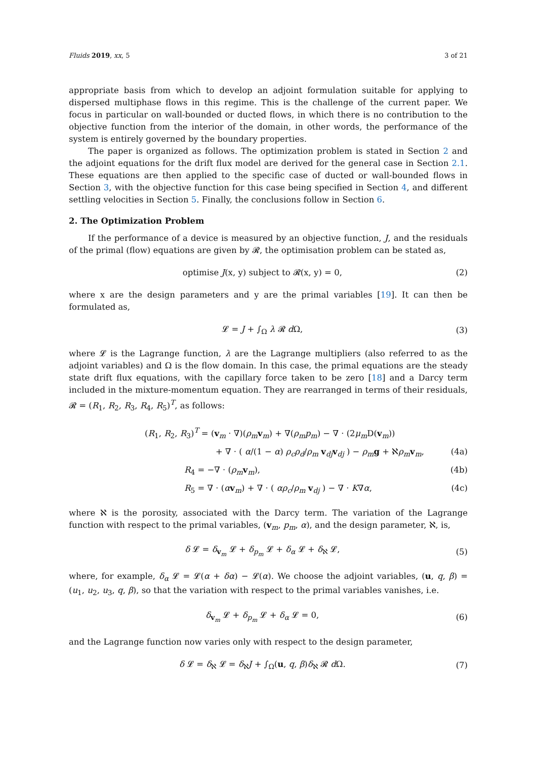Fluids 2019, xx, 5 3 of 21
appropriate basis from which to develop an adjoint formulation suitable for applying to dispersed multiphase flows in this regime. This is the challenge of the current paper. We focus in particular on wall-bounded or ducted flows, in which there is no contribution to the objective function from the interior of the domain, in other words, the performance of the system is entirely governed by the boundary properties.
The paper is organized as follows. The optimization problem is stated in Section 2 and the adjoint equations for the drift flux model are derived for the general case in Section 2.1. These equations are then applied to the specific case of ducted or wall-bounded flows in Section 3, with the objective function for this case being specified in Section 4, and different settling velocities in Section 5. Finally, the conclusions follow in Section 6.
2. The Optimization Problem
If the performance of a device is measured by an objective function, J, and the residuals of the primal (flow) equations are given by 𝓡, the optimisation problem can be stated as,
optimise J(x, y) subject to 𝓡(x, y) = 0, (2)
where x are the design parameters and y are the primal variables [19]. It can then be formulated as,
𝓛 = J + ∫<sub>Ω</sub> λ 𝓡 d Ω, (3)
where 𝓛 is the Lagrange function, λ are the Lagrange multipliers (also referred to as the adjoint variables) and Ω is the flow domain. In this case, the primal equations are the steady state drift flux equations, with the capillary force taken to be zero [18] and a Darcy term included in the mixture-momentum equation. They are rearranged in terms of their residuals, 𝓡 = (R<sub>1</sub>, R<sub>2</sub>, R<sub>3</sub>, R<sub>4</sub>, R<sub>5</sub>)<sup>T</sup>, as follows:
(R<sub>1</sub>, R<sub>2</sub>, R<sub>3</sub>)<sup>T</sup> = (v<sub>m</sub> · ∇)(ρ<sub>m</sub> v<sub>m</sub>) + ∇(ρ<sub>m</sub>p<sub>m</sub>) − ∇ · (2μ<sub>m</sub> D(v<sub>m</sub>))
+ ∇ · ( α/(1 − α) ρ<sub>c</sub>ρ<sub>d</sub>/ρ<sub>m</sub> v<sub>dj</sub>v<sub>dj</sub> ) − ρ<sub>m</sub> g + ℵρ<sub>m</sub> v<sub>m</sub>, (4a)
R<sub>4</sub> = −∇ · (ρ<sub>m</sub> v<sub>m</sub>), (4b)
R<sub>5</sub> = ∇ · (αv<sub>m</sub>) + ∇ · ( αρ<sub>c</sub>/ρ<sub>m</sub> v<sub>dj</sub> ) − ∇ · K∇α, (4c)
where ℵ is the porosity, associated with the Darcy term. The variation of the Lagrange function with respect to the primal variables, (v<sub>m</sub>, p<sub>m</sub>, α), and the design parameter, ℵ, is,
δ 𝓛 = δ<sub>v<sub>m</sub></sub> 𝓛 + δ<sub>p<sub>m</sub></sub> 𝓛 + δ<sub>α</sub> 𝓛 + δ<sub>ℵ</sub> 𝓛, (5)
where, for example, δ<sub>α</sub> 𝓛 = 𝓛(α + δα) − 𝓛(α). We choose the adjoint variables, (u, q, β) = (u<sub>1</sub>, u<sub>2</sub>, u<sub>3</sub>, q, β), so that the variation with respect to the primal variables vanishes, i.e.
δ<sub>v<sub>m</sub></sub> 𝓛 + δ<sub>p<sub>m</sub></sub> 𝓛 + δ<sub>α</sub> 𝓛 = 0, (6)
and the Lagrange function now varies only with respect to the design parameter,
δ 𝓛 = δ<sub>ℵ</sub> 𝓛 = δ<sub>ℵ</sub>J + ∫<sub>Ω</sub>(u, q, β)δ<sub>ℵ</sub> 𝓡 d Ω. (7)